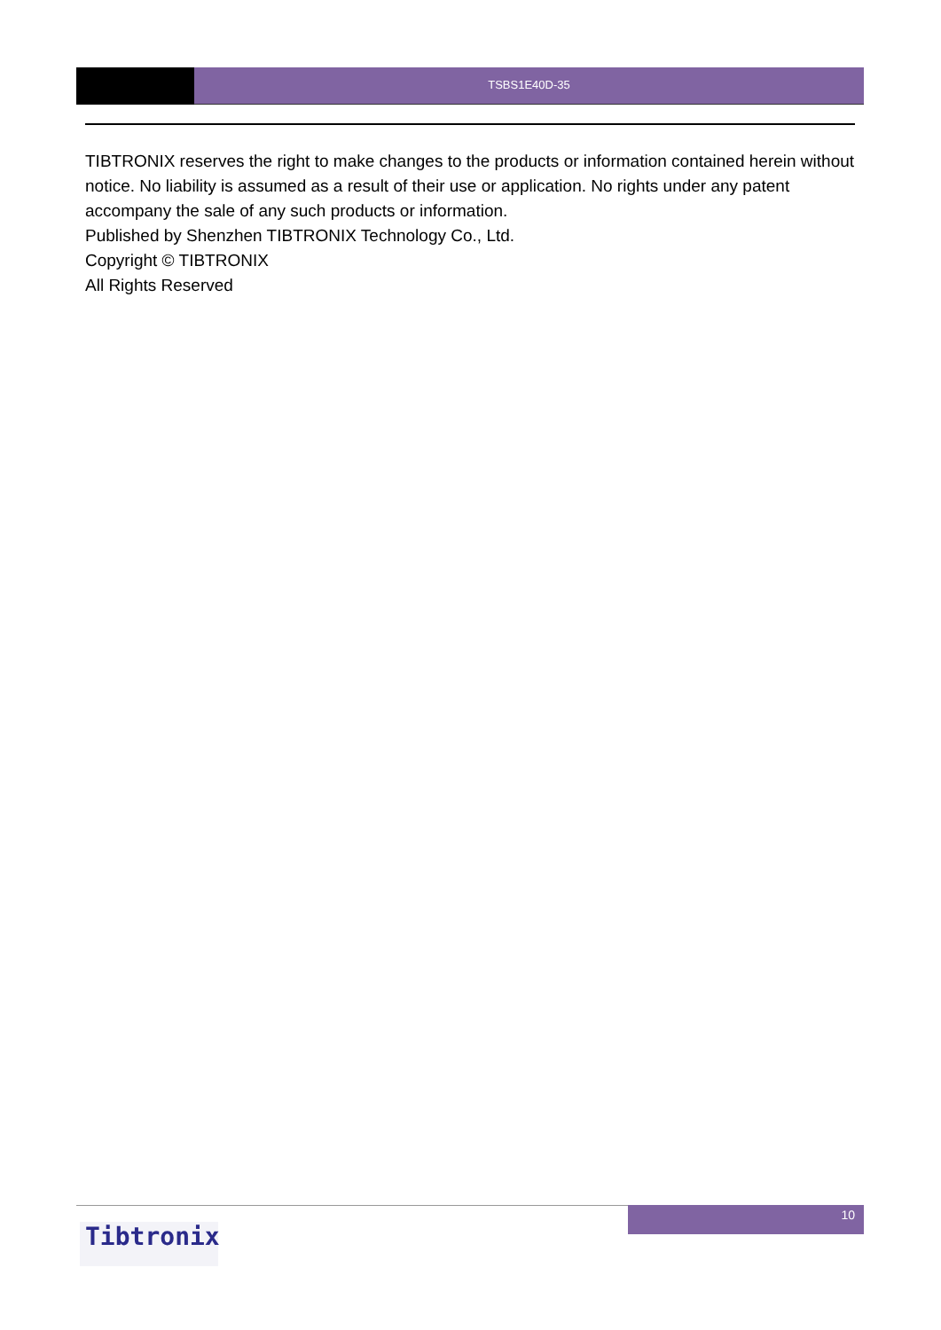TSBS1E40D-35
TIBTRONIX reserves the right to make changes to the products or information contained herein without notice. No liability is assumed as a result of their use or application. No rights under any patent accompany the sale of any such products or information.
Published by Shenzhen TIBTRONIX Technology Co., Ltd.
Copyright © TIBTRONIX
All Rights Reserved
10
Tibtronix